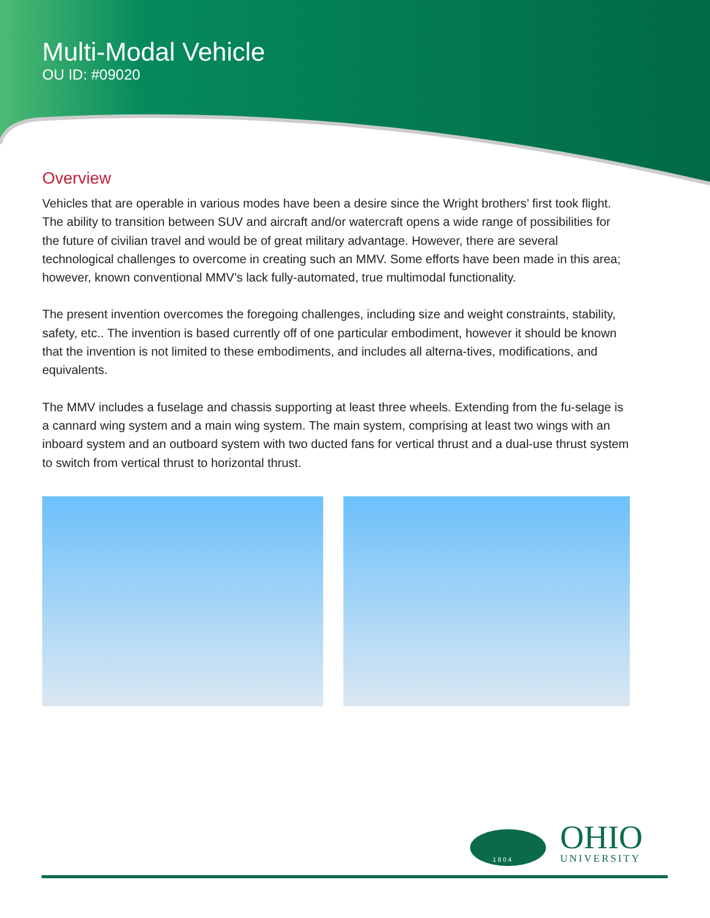Multi-Modal Vehicle
OU ID: #09020
Overview
Vehicles that are operable in various modes have been a desire since the Wright brothers’ first took flight. The ability to transition between SUV and aircraft and/or watercraft opens a wide range of possibilities for the future of civilian travel and would be of great military advantage. However, there are several technological challenges to overcome in creating such an MMV. Some efforts have been made in this area; however, known conventional MMV’s lack fully-automated, true multimodal functionality.
The present invention overcomes the foregoing challenges, including size and weight constraints, stability, safety, etc.. The invention is based currently off of one particular embodiment, however it should be known that the invention is not limited to these embodiments, and includes all alterna-tives, modifications, and equivalents.
The MMV includes a fuselage and chassis supporting at least three wheels. Extending from the fu-selage is a cannard wing system and a main wing system. The main system, comprising at least two wings with an inboard system and an outboard system with two ducted fans for vertical thrust and a dual-use thrust system to switch from vertical thrust to horizontal thrust.
1 8 0 4
OHIO
UNIVERSITY